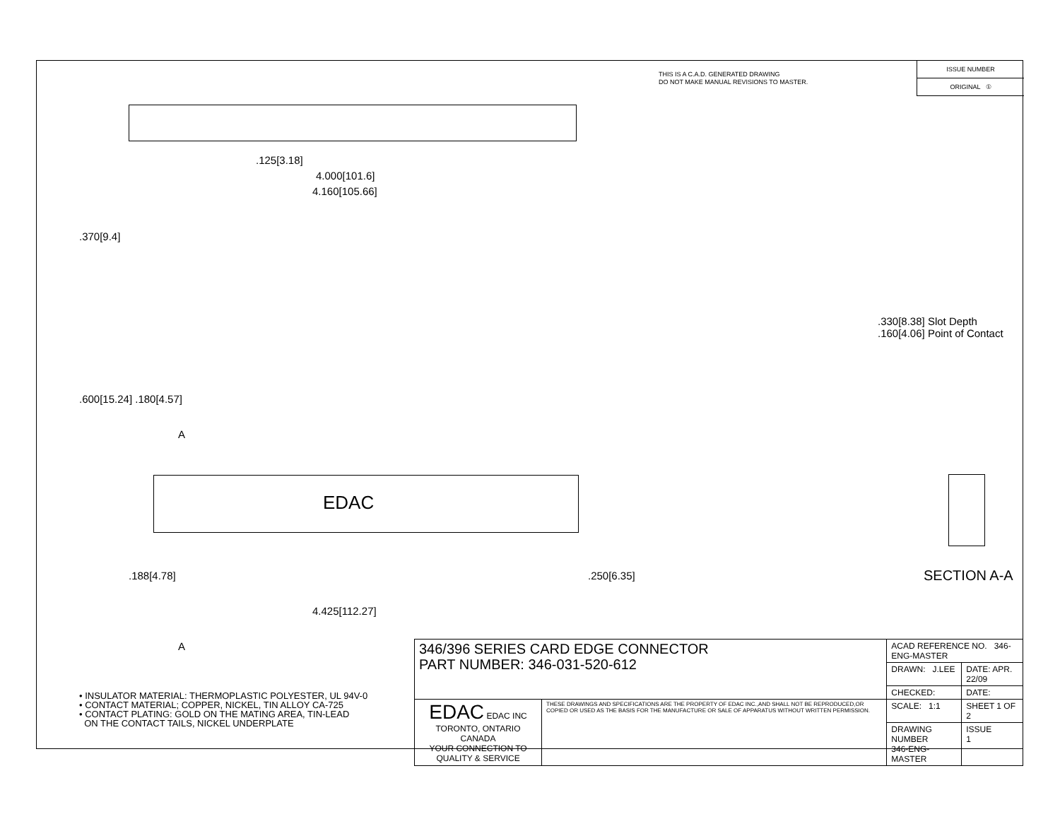THIS IS A C.A.D. GENERATED DRAWING
DO NOT MAKE MANUAL REVISIONS TO MASTER.
ISSUE NUMBER
ORIGINAL ①
.125[3.18]
4.000[101.6]
4.160[105.66]
.370[9.4]
.600[15.24] .180[4.57]
A
EDAC
.188[4.78]
4.425[112.27]
.250[6.35]
A
.330[8.38] Slot Depth
.160[4.06] Point of Contact
SECTION A-A
• INSULATOR MATERIAL: THERMOPLASTIC POLYESTER, UL 94V-0
• CONTACT MATERIAL; COPPER, NICKEL, TIN ALLOY CA-725
• CONTACT PLATING: GOLD ON THE MATING AREA, TIN-LEAD
ON THE CONTACT TAILS, NICKEL UNDERPLATE
| 346/396 SERIES CARD EDGE CONNECTOR PART NUMBER: 346-031-520-612 | | ACAD REFERENCE NO. 346-ENG-MASTER | | |
| | | DRAWN: J.LEE | DATE: APR. 22/09 | |
| | | CHECKED: | DATE: | |
| EDAC EDAC INC TORONTO, ONTARIO CANADA YOUR CONNECTION TO QUALITY & SERVICE | THESE DRAWINGS AND SPECIFICATIONS ARE THE PROPERTY OF EDAC INC.,AND SHALL NOT BE REPRODUCED,OR COPIED OR USED AS THE BASIS FOR THE MANUFACTURE OR SALE OF APPARATUS WITHOUT WRITTEN PERMISSION. | SCALE: 1:1 | SHEET 1 OF 2 | |
| | | DRAWING NUMBER 346-ENG-MASTER | | ISSUE 1 |